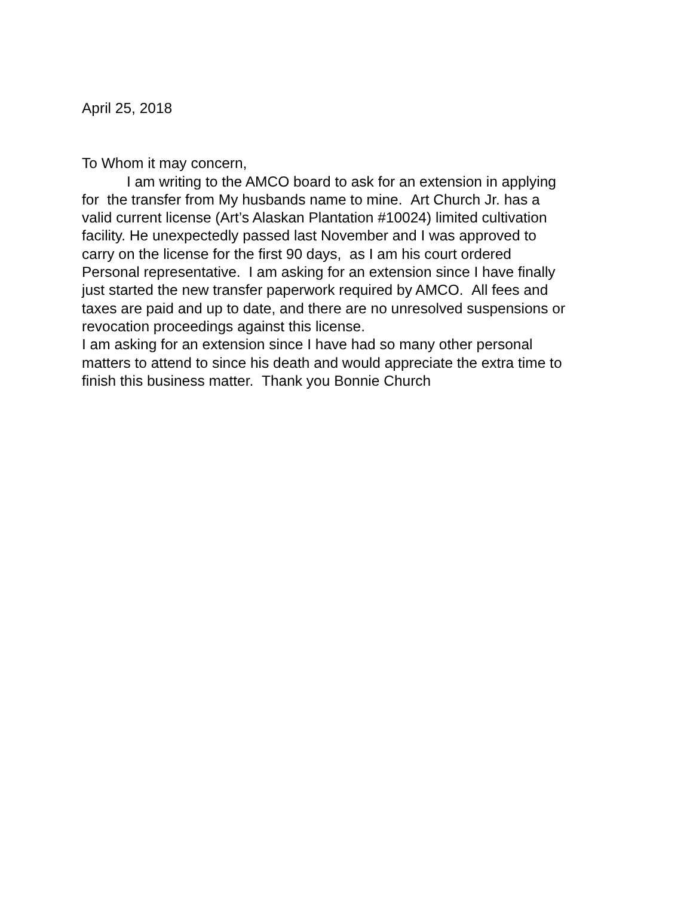April 25, 2018
To Whom it may concern,
I am writing to the AMCO board to ask for an extension in applying
for the transfer from My husbands name to mine. Art Church Jr. has a
valid current license (Art’s Alaskan Plantation #10024) limited cultivation
facility. He unexpectedly passed last November and I was approved to
carry on the license for the first 90 days, as I am his court ordered
Personal representative. I am asking for an extension since I have finally
just started the new transfer paperwork required by AMCO. All fees and
taxes are paid and up to date, and there are no unresolved suspensions or
revocation proceedings against this license.
I am asking for an extension since I have had so many other personal
matters to attend to since his death and would appreciate the extra time to
finish this business matter. Thank you Bonnie Church